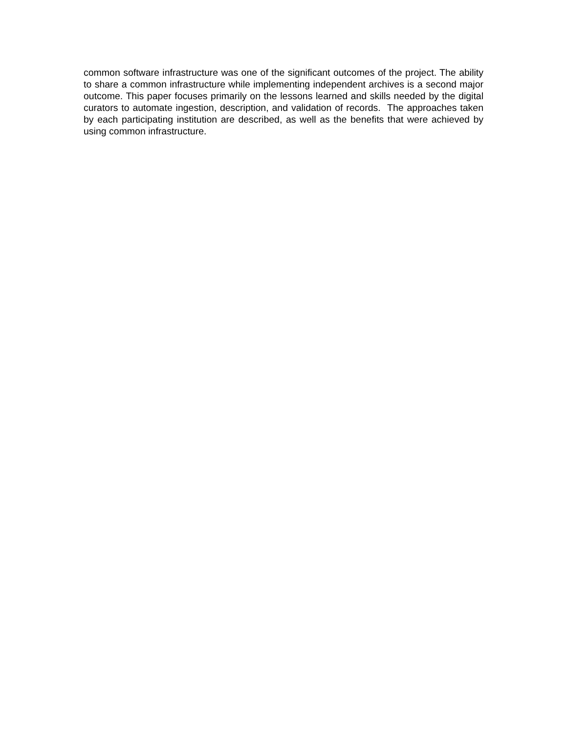common software infrastructure was one of the significant outcomes of the project. The ability to share a common infrastructure while implementing independent archives is a second major outcome. This paper focuses primarily on the lessons learned and skills needed by the digital curators to automate ingestion, description, and validation of records. The approaches taken by each participating institution are described, as well as the benefits that were achieved by using common infrastructure.